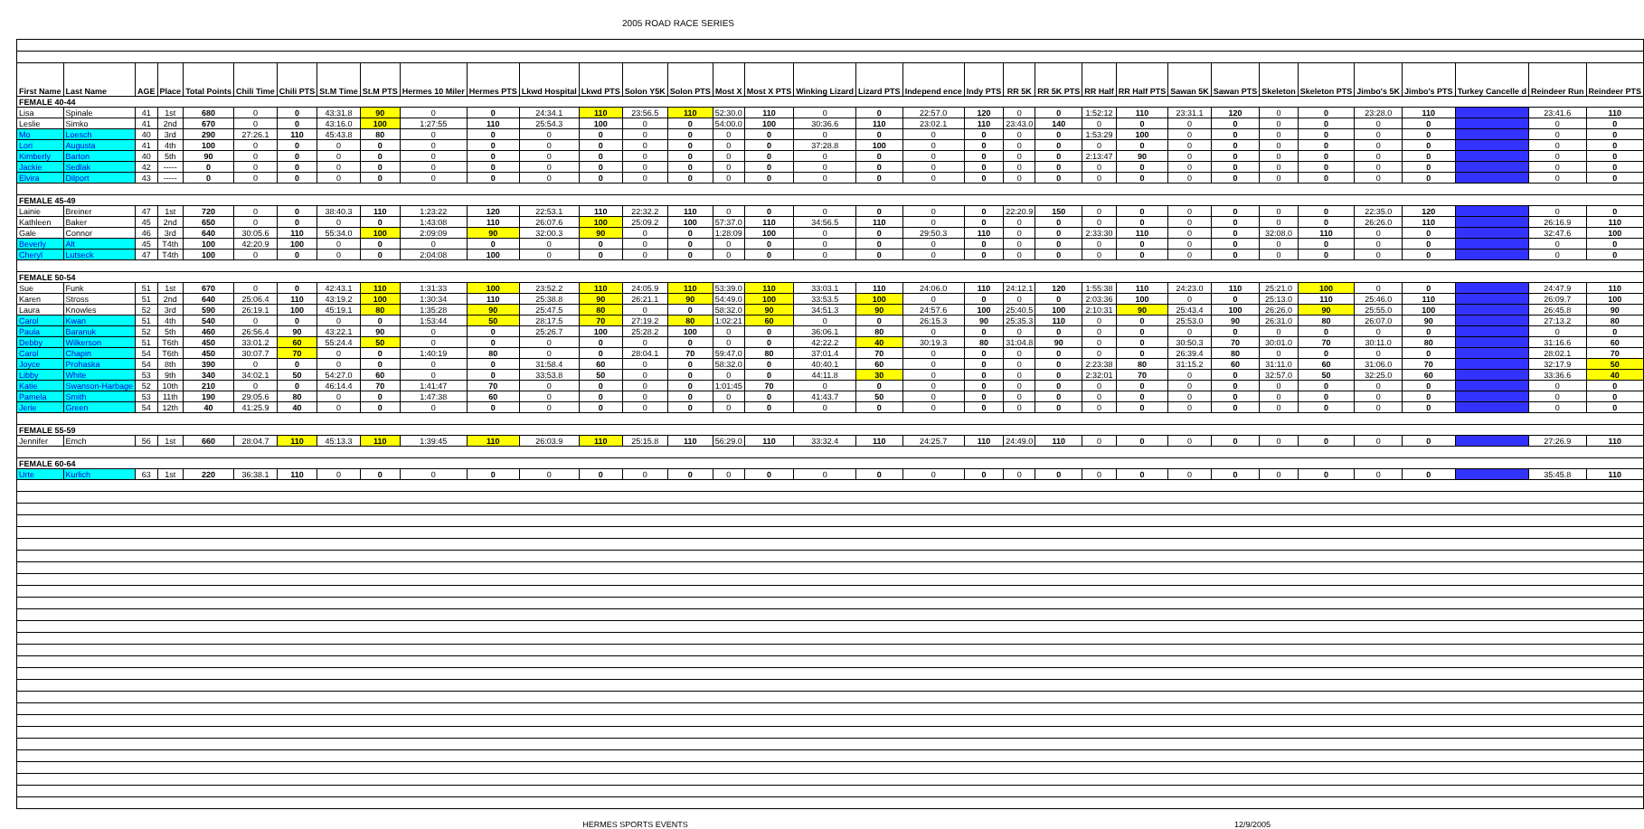2005 ROAD RACE SERIES
| First Name | Last Name | AGE | Place | Total Points | Chili Time | Chili PTS | St.M Time | St.M PTS | Hermes 10 Miler | Hermes PTS | Lkwd Hospital | Lkwd PTS | Solon Y5K | Solon PTS | Most X | Most X PTS | Winking Lizard | Lizard PTS | Independ ence | Indy PTS | RR 5K | RR 5K PTS | RR Half | RR Half PTS | Sawan 5K | Sawan PTS | Skeleton | Skeleton PTS | Jimbo's 5K | Jimbo's PTS | Turkey Cancelle d | Reindeer Run | Reindeer PTS |
| --- | --- | --- | --- | --- | --- | --- | --- | --- | --- | --- | --- | --- | --- | --- | --- | --- | --- | --- | --- | --- | --- | --- | --- | --- | --- | --- | --- | --- | --- | --- | --- | --- | --- |
| FEMALE 40-44 | | | | | | | | | | | | | | | | | | | | | | | | | | | | | | | | | |
| Lisa | Spinale | 41 | 1st | 680 | 0 | 0 | 43:31.8 | 90 | 0 | 0 | 24:34.1 | 110 | 23:56.5 | 110 | 52:30.0 | 110 | 0 | 0 | 22:57.0 | 120 | 0 | 0 | 1:52:12 | 110 | 23:31.1 | 120 | 0 | 0 | 23:28.0 | 110 | | 23:41.6 | 110 |
| Leslie | Simko | 41 | 2nd | 670 | 0 | 0 | 43:16.0 | 100 | 1:27:55 | 110 | 25:54.3 | 100 | 0 | 0 | 54:00.0 | 100 | 30:36.6 | 110 | 23:02.1 | 110 | 23:43.0 | 140 | 0 | 0 | 0 | 0 | 0 | 0 | 0 | 0 | | 0 | 0 |
| Mo | Loesch | 40 | 3rd | 290 | 27:26.1 | 110 | 45:43.8 | 80 | 0 | 0 | 0 | 0 | 0 | 0 | 0 | 0 | 0 | 0 | 0 | 0 | 0 | 0 | 1:53:29 | 100 | 0 | 0 | 0 | 0 | 0 | 0 | | 0 | 0 |
| Lori | Augusta | 41 | 4th | 100 | 0 | 0 | 0 | 0 | 0 | 0 | 0 | 0 | 0 | 0 | 0 | 0 | 37:28.8 | 100 | 0 | 0 | 0 | 0 | 0 | 0 | 0 | 0 | 0 | 0 | 0 | 0 | | 0 | 0 |
| Kimberly | Barton | 40 | 5th | 90 | 0 | 0 | 0 | 0 | 0 | 0 | 0 | 0 | 0 | 0 | 0 | 0 | 0 | 0 | 0 | 0 | 0 | 0 | 2:13:47 | 90 | 0 | 0 | 0 | 0 | 0 | 0 | | 0 | 0 |
| Jackie | Sedlak | 42 | ----- | 0 | 0 | 0 | 0 | 0 | 0 | 0 | 0 | 0 | 0 | 0 | 0 | 0 | 0 | 0 | 0 | 0 | 0 | 0 | 0 | 0 | 0 | 0 | 0 | 0 | 0 | 0 | | 0 | 0 |
| Elvira | Dilport | 43 | ----- | 0 | 0 | 0 | 0 | 0 | 0 | 0 | 0 | 0 | 0 | 0 | 0 | 0 | 0 | 0 | 0 | 0 | 0 | 0 | 0 | 0 | 0 | 0 | 0 | 0 | 0 | 0 | | 0 | 0 |
| FEMALE 45-49 | | | | | | | | | | | | | | | | | | | | | | | | | | | | | | | | | |
| Lainie | Breiner | 47 | 1st | 720 | 0 | 0 | 38:40.3 | 110 | 1:23:22 | 120 | 22:53.1 | 110 | 22:32.2 | 110 | 0 | 0 | 0 | 0 | 0 | 0 | 22:20.9 | 150 | 0 | 0 | 0 | 0 | 0 | 0 | 22:35.0 | 120 | | 0 | 0 |
| Kathleen | Baker | 45 | 2nd | 650 | 0 | 0 | 0 | 0 | 1:43:08 | 110 | 26:07.6 | 100 | 25:09.2 | 100 | 57:37.0 | 110 | 34:56.5 | 110 | 0 | 0 | 0 | 0 | 0 | 0 | 0 | 0 | 0 | 0 | 26:26.0 | 110 | | 26:16.9 | 110 |
| Gale | Connor | 46 | 3rd | 640 | 30:05.6 | 110 | 55:34.0 | 100 | 2:09:09 | 90 | 32:00.3 | 90 | 0 | 0 | 1:28:09 | 100 | 0 | 0 | 29:50.3 | 110 | 0 | 0 | 2:33:30 | 110 | 0 | 0 | 32:08.0 | 110 | 0 | 0 | | 32:47.6 | 100 |
| Beverly | Alt | 45 | T4th | 100 | 42:20.9 | 100 | 0 | 0 | 0 | 0 | 0 | 0 | 0 | 0 | 0 | 0 | 0 | 0 | 0 | 0 | 0 | 0 | 0 | 0 | 0 | 0 | 0 | 0 | 0 | 0 | | 0 | 0 |
| Cheryl | Lutseck | 47 | T4th | 100 | 0 | 0 | 0 | 0 | 2:04:08 | 100 | 0 | 0 | 0 | 0 | 0 | 0 | 0 | 0 | 0 | 0 | 0 | 0 | 0 | 0 | 0 | 0 | 0 | 0 | 0 | 0 | | 0 | 0 |
| FEMALE 50-54 | | | | | | | | | | | | | | | | | | | | | | | | | | | | | | | | | |
| Sue | Funk | 51 | 1st | 670 | 0 | 0 | 42:43.1 | 110 | 1:31:33 | 100 | 23:52.2 | 110 | 24:05.9 | 110 | 53:39.0 | 110 | 33:03.1 | 110 | 24:06.0 | 110 | 24:12.1 | 120 | 1:55:38 | 110 | 24:23.0 | 110 | 25:21.0 | 100 | 0 | 0 | | 24:47.9 | 110 |
| Karen | Stross | 51 | 2nd | 640 | 25:06.4 | 110 | 43:19.2 | 100 | 1:30:34 | 110 | 25:38.8 | 90 | 26:21.1 | 90 | 54:49.0 | 100 | 33:53.5 | 100 | 0 | 0 | 0 | 0 | 2:03:36 | 100 | 0 | 0 | 25:13.0 | 110 | 25:46.0 | 110 | | 26:09.7 | 100 |
| Laura | Knowles | 52 | 3rd | 590 | 26:19.1 | 100 | 45:19.1 | 80 | 1:35:28 | 90 | 25:47.5 | 80 | 0 | 0 | 58:32.0 | 90 | 34:51.3 | 90 | 24:57.6 | 100 | 25:40.5 | 100 | 2:10:31 | 90 | 25:43.4 | 100 | 26:26.0 | 90 | 25:55.0 | 100 | | 26:45.8 | 90 |
| Carol | Kwan | 51 | 4th | 540 | 0 | 0 | 0 | 0 | 1:53:44 | 50 | 28:17.5 | 70 | 27:19.2 | 80 | 1:02:21 | 60 | 0 | 0 | 26:15.3 | 90 | 25:35.3 | 110 | 0 | 0 | 25:53.0 | 90 | 26:31.0 | 80 | 26:07.0 | 90 | | 27:13.2 | 80 |
| Paula | Baranuk | 52 | 5th | 460 | 26:56.4 | 90 | 43:22.1 | 90 | 0 | 0 | 25:26.7 | 100 | 25:28.2 | 100 | 0 | 0 | 36:06.1 | 80 | 0 | 0 | 0 | 0 | 0 | 0 | 0 | 0 | 0 | 0 | 0 | 0 | | 0 | 0 |
| Debby | Wilkerson | 51 | T6th | 450 | 33:01.2 | 60 | 55:24.4 | 50 | 0 | 0 | 0 | 0 | 0 | 0 | 0 | 0 | 42:22.2 | 40 | 30:19.3 | 80 | 31:04.8 | 90 | 0 | 0 | 30:50.3 | 70 | 30:01.0 | 70 | 30:11.0 | 80 | | 31:16.6 | 60 |
| Carol | Chapin | 54 | T6th | 450 | 30:07.7 | 70 | 0 | 0 | 1:40:19 | 80 | 0 | 0 | 28:04.1 | 70 | 59:47.0 | 80 | 37:01.4 | 70 | 0 | 0 | 0 | 0 | 0 | 0 | 26:39.4 | 80 | 0 | 0 | 0 | 0 | | 28:02.1 | 70 |
| Joyce | Prohaska | 54 | 8th | 390 | 0 | 0 | 0 | 0 | 0 | 0 | 31:58.4 | 60 | 0 | 0 | 58:32.0 | 0 | 40:40.1 | 60 | 0 | 0 | 0 | 0 | 2:23:38 | 80 | 31:15.2 | 60 | 31:11.0 | 60 | 31:06.0 | 70 | | 32:17.9 | 50 |
| Libby | White | 53 | 9th | 340 | 34:02.1 | 50 | 54:27.0 | 60 | 0 | 0 | 33:53.8 | 50 | 0 | 0 | 0 | 0 | 44:11.8 | 30 | 0 | 0 | 0 | 0 | 2:32:01 | 70 | 0 | 0 | 32:57.0 | 50 | 32:25.0 | 60 | | 33:36.6 | 40 |
| Katie | Swanson-Harbage | 52 | 10th | 210 | 0 | 0 | 46:14.4 | 70 | 1:41:47 | 70 | 0 | 0 | 0 | 0 | 1:01:45 | 70 | 0 | 0 | 0 | 0 | 0 | 0 | 0 | 0 | 0 | 0 | 0 | 0 | 0 | 0 | | 0 | 0 |
| Pamela | Smith | 53 | 11th | 190 | 29:05.6 | 80 | 0 | 0 | 1:47:38 | 60 | 0 | 0 | 0 | 0 | 0 | 0 | 41:43.7 | 50 | 0 | 0 | 0 | 0 | 0 | 0 | 0 | 0 | 0 | 0 | 0 | 0 | | 0 | 0 |
| Jerie | Green | 54 | 12th | 40 | 41:25.9 | 40 | 0 | 0 | 0 | 0 | 0 | 0 | 0 | 0 | 0 | 0 | 0 | 0 | 0 | 0 | 0 | 0 | 0 | 0 | 0 | 0 | 0 | 0 | 0 | 0 | | 0 | 0 |
| FEMALE 55-59 | | | | | | | | | | | | | | | | | | | | | | | | | | | | | | | | | |
| Jennifer | Emch | 56 | 1st | 660 | 28:04.7 | 110 | 45:13.3 | 110 | 1:39:45 | 110 | 26:03.9 | 110 | 25:15.8 | 110 | 56:29.0 | 110 | 33:32.4 | 110 | 24:25.7 | 110 | 24:49.0 | 110 | 0 | 0 | 0 | 0 | 0 | 0 | 0 | 0 | | 27:26.9 | 110 |
| FEMALE 60-64 | | | | | | | | | | | | | | | | | | | | | | | | | | | | | | | | | |
| Urte | Kurlich | 63 | 1st | 220 | 36:38.1 | 110 | 0 | 0 | 0 | 0 | 0 | 0 | 0 | 0 | 0 | 0 | 0 | 0 | 0 | 0 | 0 | 0 | 0 | 0 | 0 | 0 | 0 | 0 | 0 | 0 | | 35:45.8 | 110 |
HERMES SPORTS EVENTS 12/9/2005